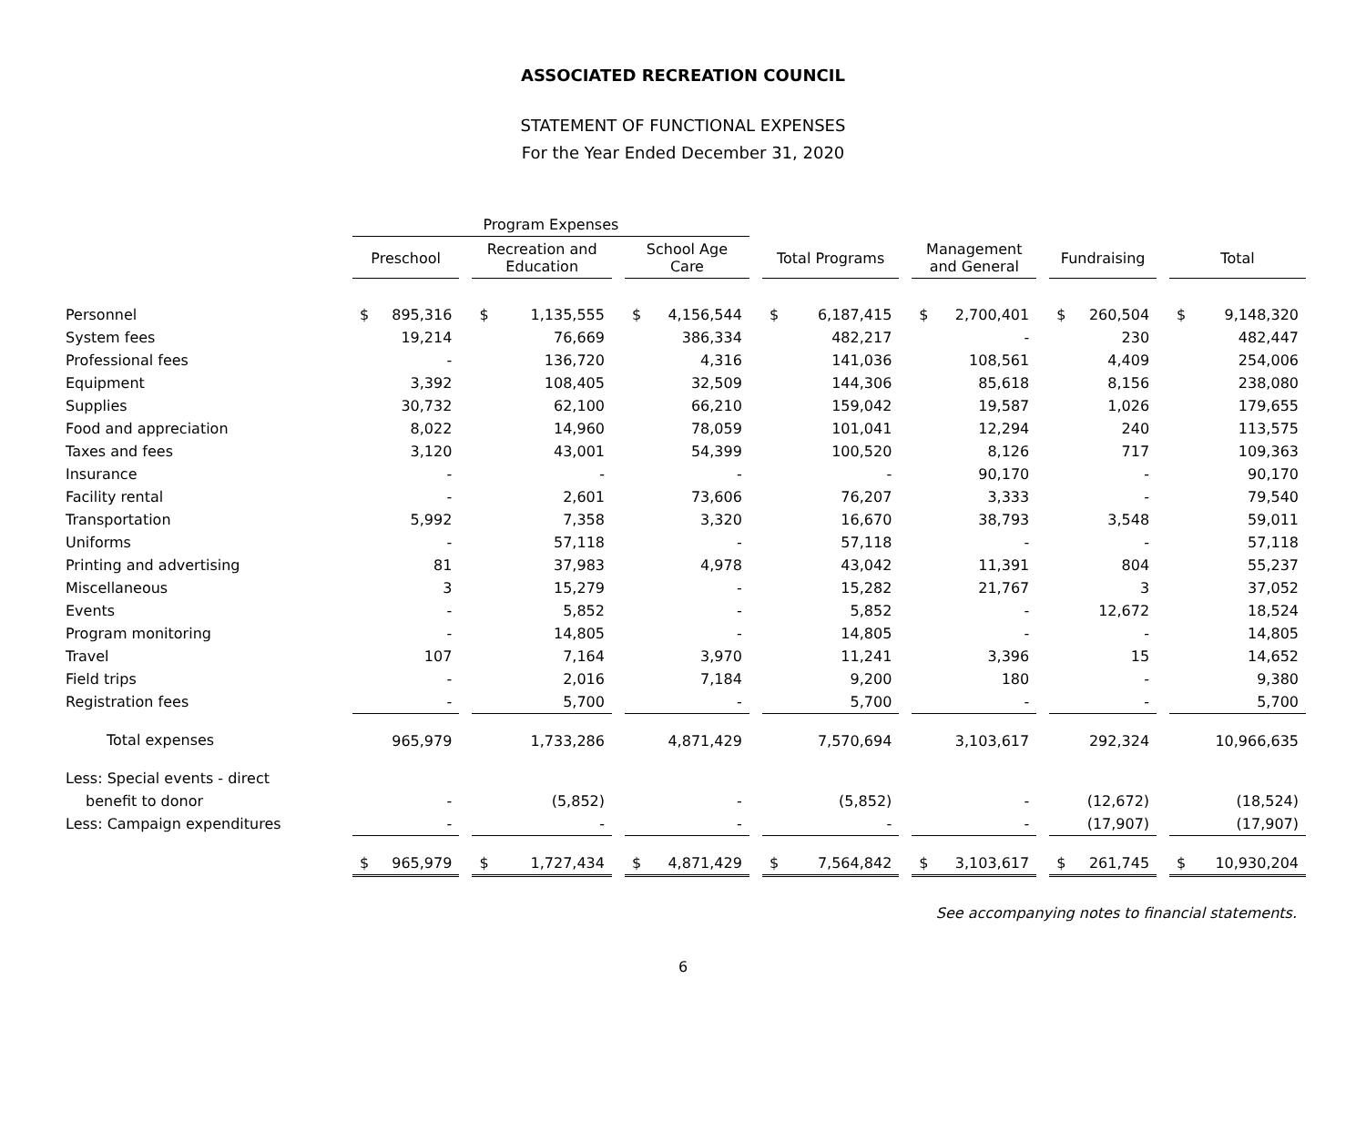ASSOCIATED RECREATION COUNCIL
STATEMENT OF FUNCTIONAL EXPENSES
For the Year Ended December 31, 2020
| | Program Expenses | | | | | | |
| | Preschool | Recreation and Education | School Age Care | Total Programs | Management and General | Fundraising | Total |
| Personnel | $ 895,316 | $ 1,135,555 | $ 4,156,544 | $ 6,187,415 | $ 2,700,401 | $ 260,504 | $ 9,148,320 |
| System fees | 19,214 | 76,669 | 386,334 | 482,217 | - | 230 | 482,447 |
| Professional fees | - | 136,720 | 4,316 | 141,036 | 108,561 | 4,409 | 254,006 |
| Equipment | 3,392 | 108,405 | 32,509 | 144,306 | 85,618 | 8,156 | 238,080 |
| Supplies | 30,732 | 62,100 | 66,210 | 159,042 | 19,587 | 1,026 | 179,655 |
| Food and appreciation | 8,022 | 14,960 | 78,059 | 101,041 | 12,294 | 240 | 113,575 |
| Taxes and fees | 3,120 | 43,001 | 54,399 | 100,520 | 8,126 | 717 | 109,363 |
| Insurance | - | - | - | - | 90,170 | - | 90,170 |
| Facility rental | - | 2,601 | 73,606 | 76,207 | 3,333 | - | 79,540 |
| Transportation | 5,992 | 7,358 | 3,320 | 16,670 | 38,793 | 3,548 | 59,011 |
| Uniforms | - | 57,118 | - | 57,118 | - | - | 57,118 |
| Printing and advertising | 81 | 37,983 | 4,978 | 43,042 | 11,391 | 804 | 55,237 |
| Miscellaneous | 3 | 15,279 | - | 15,282 | 21,767 | 3 | 37,052 |
| Events | - | 5,852 | - | 5,852 | - | 12,672 | 18,524 |
| Program monitoring | - | 14,805 | - | 14,805 | - | - | 14,805 |
| Travel | 107 | 7,164 | 3,970 | 11,241 | 3,396 | 15 | 14,652 |
| Field trips | - | 2,016 | 7,184 | 9,200 | 180 | - | 9,380 |
| Registration fees | - | 5,700 | - | 5,700 | - | - | 5,700 |
| Total expenses | 965,979 | 1,733,286 | 4,871,429 | 7,570,694 | 3,103,617 | 292,324 | 10,966,635 |
| Less: Special events - direct | | | | | | | |
| benefit to donor | - | (5,852) | - | (5,852) | - | (12,672) | (18,524) |
| Less: Campaign expenditures | - | - | - | - | - | (17,907) | (17,907) |
| | $ 965,979 | $ 1,727,434 | $ 4,871,429 | $ 7,564,842 | $ 3,103,617 | $ 261,745 | $ 10,930,204 |
See accompanying notes to financial statements.
6